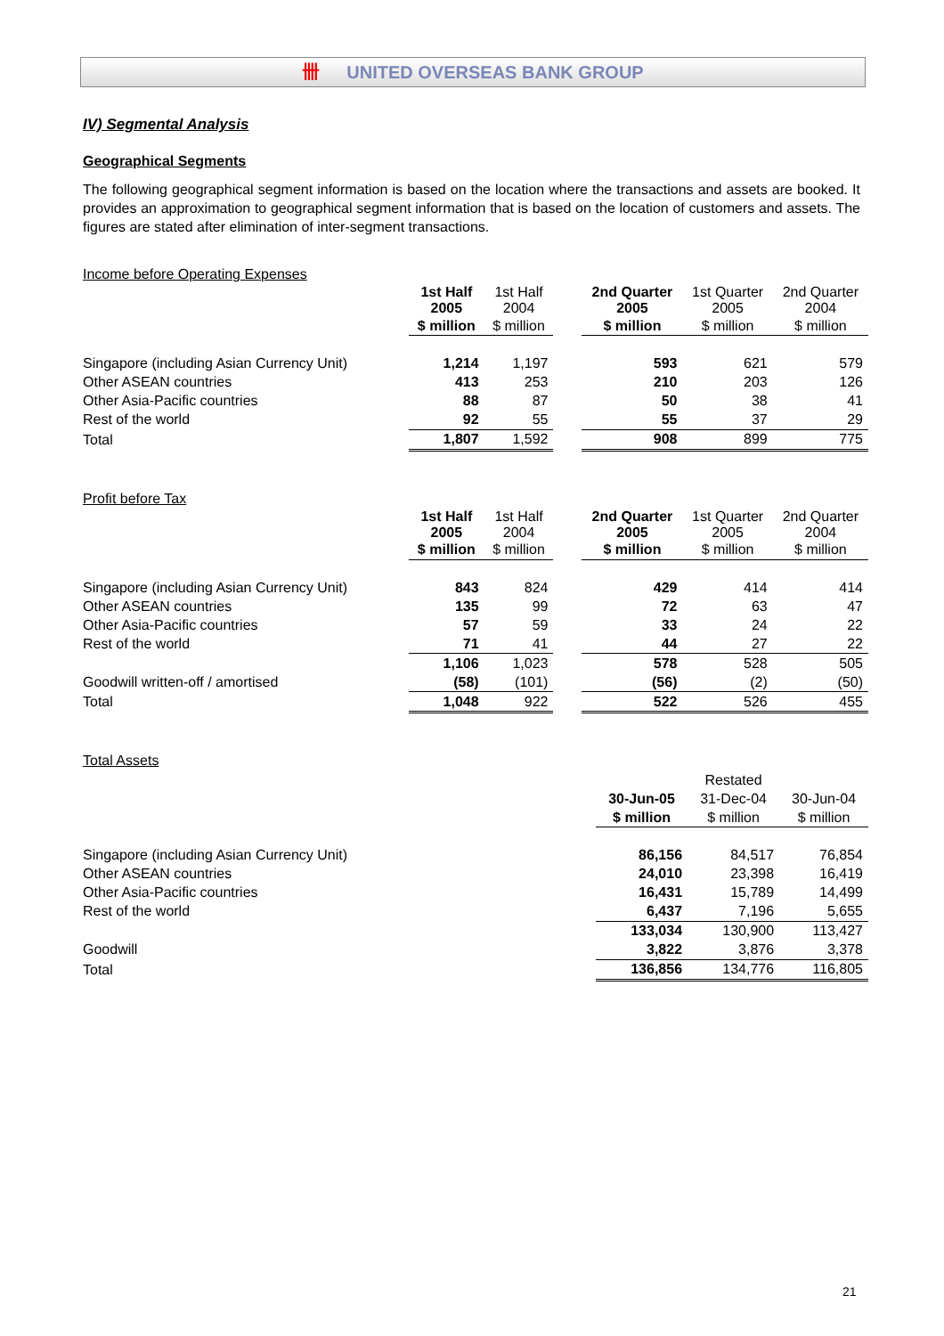卌 UNITED OVERSEAS BANK GROUP
IV) Segmental Analysis
Geographical Segments
The following geographical segment information is based on the location where the transactions and assets are booked. It provides an approximation to geographical segment information that is based on the location of customers and assets. The figures are stated after elimination of inter-segment transactions.
Income before Operating Expenses
| | 1st Half 2005 | 1st Half 2004 | | 2nd Quarter 2005 | 1st Quarter 2005 | 2nd Quarter 2004 |
| | $ million | $ million | | $ million | $ million | $ million |
| Singapore (including Asian Currency Unit) | 1,214 | 1,197 | | 593 | 621 | 579 |
| Other ASEAN countries | 413 | 253 | | 210 | 203 | 126 |
| Other Asia-Pacific countries | 88 | 87 | | 50 | 38 | 41 |
| Rest of the world | 92 | 55 | | 55 | 37 | 29 |
| Total | 1,807 | 1,592 | | 908 | 899 | 775 |
Profit before Tax
| | 1st Half 2005 | 1st Half 2004 | | 2nd Quarter 2005 | 1st Quarter 2005 | 2nd Quarter 2004 |
| | $ million | $ million | | $ million | $ million | $ million |
| Singapore (including Asian Currency Unit) | 843 | 824 | | 429 | 414 | 414 |
| Other ASEAN countries | 135 | 99 | | 72 | 63 | 47 |
| Other Asia-Pacific countries | 57 | 59 | | 33 | 24 | 22 |
| Rest of the world | 71 | 41 | | 44 | 27 | 22 |
| | 1,106 | 1,023 | | 578 | 528 | 505 |
| Goodwill written-off / amortised | (58) | (101) | | (56) | (2) | (50) |
| Total | 1,048 | 922 | | 522 | 526 | 455 |
Total Assets
| | | Restated | |
| | 30-Jun-05 | 31-Dec-04 | 30-Jun-04 |
| | $ million | $ million | $ million |
| Singapore (including Asian Currency Unit) | 86,156 | 84,517 | 76,854 |
| Other ASEAN countries | 24,010 | 23,398 | 16,419 |
| Other Asia-Pacific countries | 16,431 | 15,789 | 14,499 |
| Rest of the world | 6,437 | 7,196 | 5,655 |
| | 133,034 | 130,900 | 113,427 |
| Goodwill | 3,822 | 3,876 | 3,378 |
| Total | 136,856 | 134,776 | 116,805 |
21